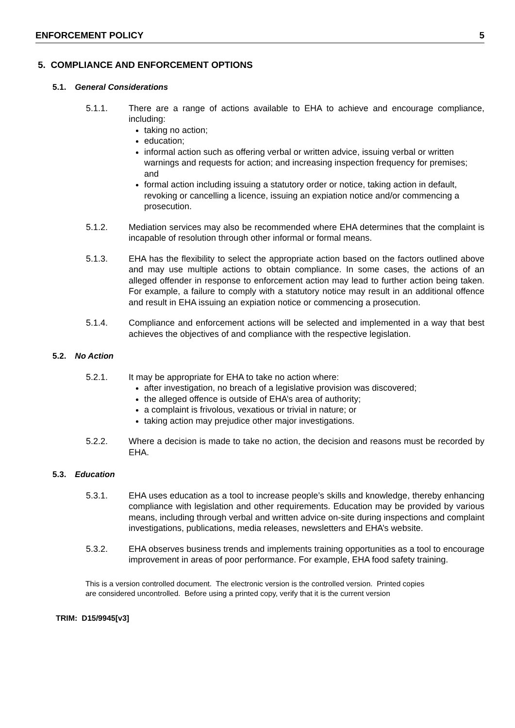ENFORCEMENT POLICY 5
5. COMPLIANCE AND ENFORCEMENT OPTIONS
5.1. General Considerations
5.1.1. There are a range of actions available to EHA to achieve and encourage compliance, including:
taking no action;
education;
informal action such as offering verbal or written advice, issuing verbal or written warnings and requests for action; and increasing inspection frequency for premises; and
formal action including issuing a statutory order or notice, taking action in default, revoking or cancelling a licence, issuing an expiation notice and/or commencing a prosecution.
5.1.2. Mediation services may also be recommended where EHA determines that the complaint is incapable of resolution through other informal or formal means.
5.1.3. EHA has the flexibility to select the appropriate action based on the factors outlined above and may use multiple actions to obtain compliance. In some cases, the actions of an alleged offender in response to enforcement action may lead to further action being taken. For example, a failure to comply with a statutory notice may result in an additional offence and result in EHA issuing an expiation notice or commencing a prosecution.
5.1.4. Compliance and enforcement actions will be selected and implemented in a way that best achieves the objectives of and compliance with the respective legislation.
5.2. No Action
5.2.1. It may be appropriate for EHA to take no action where:
after investigation, no breach of a legislative provision was discovered;
the alleged offence is outside of EHA’s area of authority;
a complaint is frivolous, vexatious or trivial in nature; or
taking action may prejudice other major investigations.
5.2.2. Where a decision is made to take no action, the decision and reasons must be recorded by EHA.
5.3. Education
5.3.1. EHA uses education as a tool to increase people’s skills and knowledge, thereby enhancing compliance with legislation and other requirements. Education may be provided by various means, including through verbal and written advice on-site during inspections and complaint investigations, publications, media releases, newsletters and EHA’s website.
5.3.2. EHA observes business trends and implements training opportunities as a tool to encourage improvement in areas of poor performance. For example, EHA food safety training.
This is a version controlled document. The electronic version is the controlled version. Printed copies are considered uncontrolled. Before using a printed copy, verify that it is the current version
TRIM: D15/9945[v3]